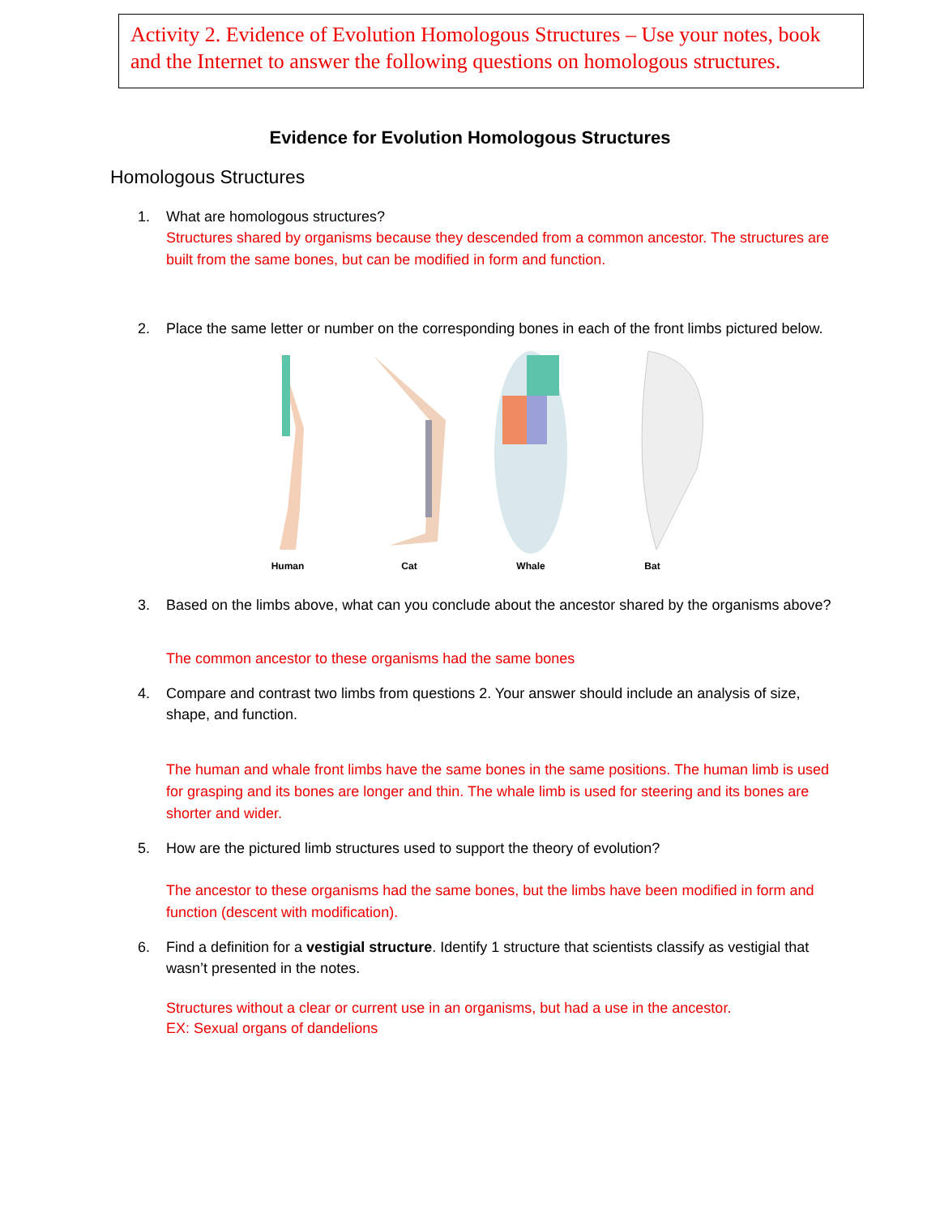Activity 2. Evidence of Evolution Homologous Structures – Use your notes, book and the Internet to answer the following questions on homologous structures.
Evidence for Evolution Homologous Structures
Homologous Structures
1. What are homologous structures?
Structures shared by organisms because they descended from a common ancestor. The structures are built from the same bones, but can be modified in form and function.
2. Place the same letter or number on the corresponding bones in each of the front limbs pictured below.
Human
Cat
Whale
Bat
3. Based on the limbs above, what can you conclude about the ancestor shared by the organisms above?
The common ancestor to these organisms had the same bones
4. Compare and contrast two limbs from questions 2. Your answer should include an analysis of size, shape, and function.
The human and whale front limbs have the same bones in the same positions. The human limb is used for grasping and its bones are longer and thin. The whale limb is used for steering and its bones are shorter and wider.
5. How are the pictured limb structures used to support the theory of evolution?
The ancestor to these organisms had the same bones, but the limbs have been modified in form and function (descent with modification).
6. Find a definition for a vestigial structure. Identify 1 structure that scientists classify as vestigial that wasn’t presented in the notes.
Structures without a clear or current use in an organisms, but had a use in the ancestor.
EX: Sexual organs of dandelions